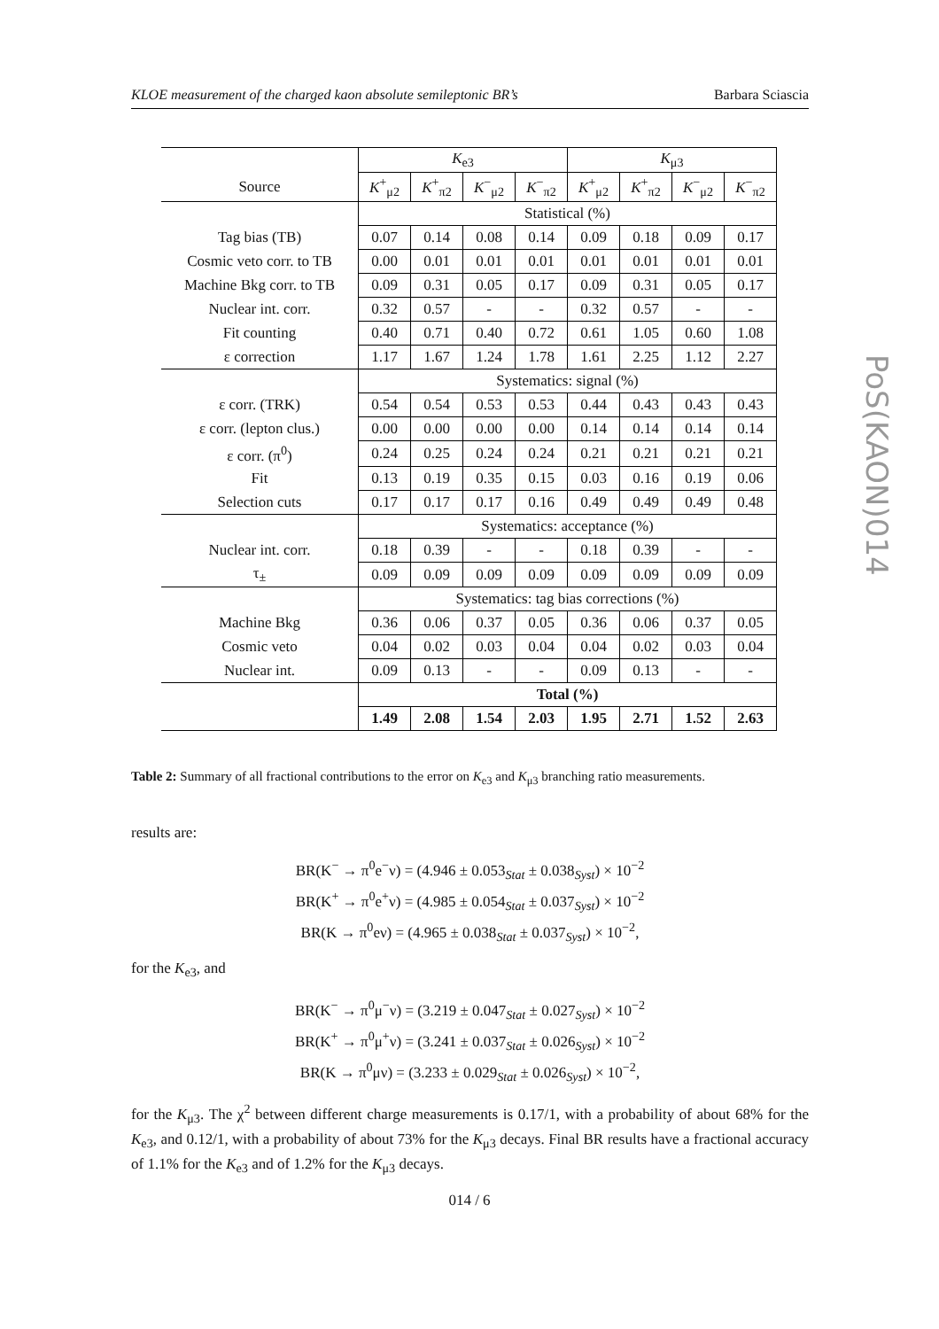KLOE measurement of the charged kaon absolute semileptonic BR’s Barbara Sciascia
PoS(KAON)014
| | K<sub>e3</sub> | | | | K<sub>μ3</sub> | | | |
| Source | K<sup>+</sup><sub>μ2</sub> | K<sup>+</sup><sub>π2</sub> | K<sup>−</sup><sub>μ2</sub> | K<sup>−</sup><sub>π2</sub> | K<sup>+</sup><sub>μ2</sub> | K<sup>+</sup><sub>π2</sub> | K<sup>−</sup><sub>μ2</sub> | K<sup>−</sup><sub>π2</sub> |
| | Statistical (%) | | | | | | | |
| Tag bias (TB) | 0.07 | 0.14 | 0.08 | 0.14 | 0.09 | 0.18 | 0.09 | 0.17 |
| Cosmic veto corr. to TB | 0.00 | 0.01 | 0.01 | 0.01 | 0.01 | 0.01 | 0.01 | 0.01 |
| Machine Bkg corr. to TB | 0.09 | 0.31 | 0.05 | 0.17 | 0.09 | 0.31 | 0.05 | 0.17 |
| Nuclear int. corr. | 0.32 | 0.57 | - | - | 0.32 | 0.57 | - | - |
| Fit counting | 0.40 | 0.71 | 0.40 | 0.72 | 0.61 | 1.05 | 0.60 | 1.08 |
| ε correction | 1.17 | 1.67 | 1.24 | 1.78 | 1.61 | 2.25 | 1.12 | 2.27 |
| | Systematics: signal (%) | | | | | | | |
| ε corr. (TRK) | 0.54 | 0.54 | 0.53 | 0.53 | 0.44 | 0.43 | 0.43 | 0.43 |
| ε corr. (lepton clus.) | 0.00 | 0.00 | 0.00 | 0.00 | 0.14 | 0.14 | 0.14 | 0.14 |
| ε corr. (π<sup>0</sup>) | 0.24 | 0.25 | 0.24 | 0.24 | 0.21 | 0.21 | 0.21 | 0.21 |
| Fit | 0.13 | 0.19 | 0.35 | 0.15 | 0.03 | 0.16 | 0.19 | 0.06 |
| Selection cuts | 0.17 | 0.17 | 0.17 | 0.16 | 0.49 | 0.49 | 0.49 | 0.48 |
| | Systematics: acceptance (%) | | | | | | | |
| Nuclear int. corr. | 0.18 | 0.39 | - | - | 0.18 | 0.39 | - | - |
| τ<sub>±</sub> | 0.09 | 0.09 | 0.09 | 0.09 | 0.09 | 0.09 | 0.09 | 0.09 |
| | Systematics: tag bias corrections (%) | | | | | | | |
| Machine Bkg | 0.36 | 0.06 | 0.37 | 0.05 | 0.36 | 0.06 | 0.37 | 0.05 |
| Cosmic veto | 0.04 | 0.02 | 0.03 | 0.04 | 0.04 | 0.02 | 0.03 | 0.04 |
| Nuclear int. | 0.09 | 0.13 | - | - | 0.09 | 0.13 | - | - |
| | Total (%) | | | | | | | |
| | 1.49 | 2.08 | 1.54 | 2.03 | 1.95 | 2.71 | 1.52 | 2.63 |
Table 2: Summary of all fractional contributions to the error on K<sub>e3</sub> and K<sub>μ3</sub> branching ratio measurements.
results are:
BR(K<sup>−</sup> → π<sup>0</sup>e<sup>−</sup>ν) = (4.946 ± 0.053<sub>Stat</sub> ± 0.038<sub>Syst</sub>) × 10<sup>−2</sup>
BR(K<sup>+</sup> → π<sup>0</sup>e<sup>+</sup>ν) = (4.985 ± 0.054<sub>Stat</sub> ± 0.037<sub>Syst</sub>) × 10<sup>−2</sup>
BR(K → π<sup>0</sup>eν) = (4.965 ± 0.038<sub>Stat</sub> ± 0.037<sub>Syst</sub>) × 10<sup>−2</sup>,
for the K<sub>e3</sub>, and
BR(K<sup>−</sup> → π<sup>0</sup>μ<sup>−</sup>ν) = (3.219 ± 0.047<sub>Stat</sub> ± 0.027<sub>Syst</sub>) × 10<sup>−2</sup>
BR(K<sup>+</sup> → π<sup>0</sup>μ<sup>+</sup>ν) = (3.241 ± 0.037<sub>Stat</sub> ± 0.026<sub>Syst</sub>) × 10<sup>−2</sup>
BR(K → π<sup>0</sup>μν) = (3.233 ± 0.029<sub>Stat</sub> ± 0.026<sub>Syst</sub>) × 10<sup>−2</sup>,
for the K<sub>μ3</sub>. The χ<sup>2</sup> between different charge measurements is 0.17/1, with a probability of about 68% for the K<sub>e3</sub>, and 0.12/1, with a probability of about 73% for the K<sub>μ3</sub> decays. Final BR results have a fractional accuracy of 1.1% for the K<sub>e3</sub> and of 1.2% for the K<sub>μ3</sub> decays.
014 / 6